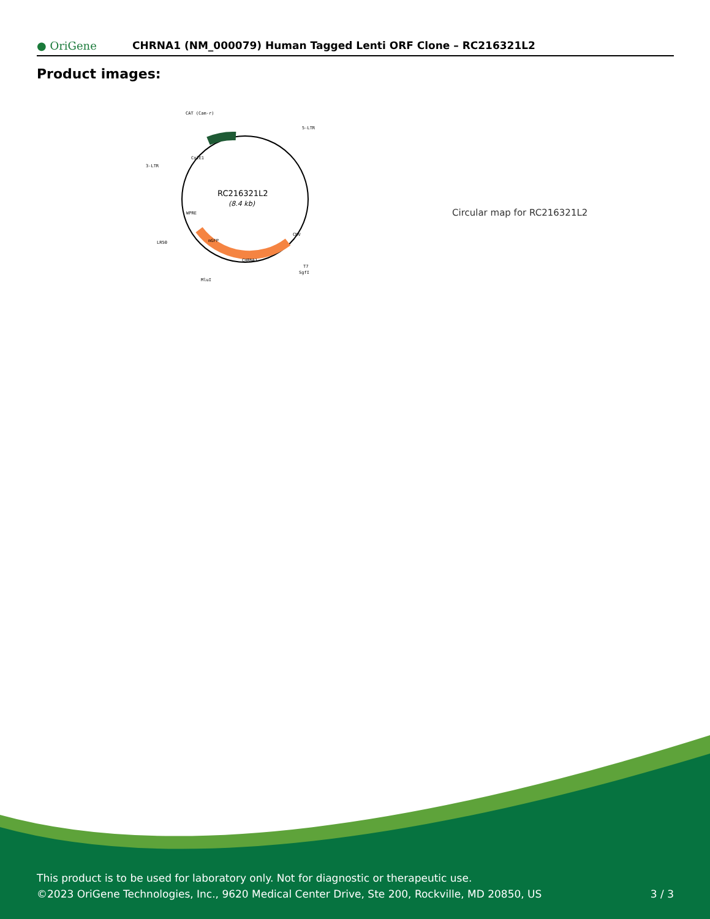● OriGene
CHRNA1 (NM_000079) Human Tagged Lenti ORF Clone – RC216321L2
Product images:
RC216321L2
(8.4 kb)
CAT (Cam-r)
5-LTR
3-LTR
LR50
T7
SgfI
MluI
CHRNA1
mGFP
WPRE
ColE1
CMV
Circular map for RC216321L2
This product is to be used for laboratory only. Not for diagnostic or therapeutic use.
©2023 OriGene Technologies, Inc., 9620 Medical Center Drive, Ste 200, Rockville, MD 20850, US 3 / 3